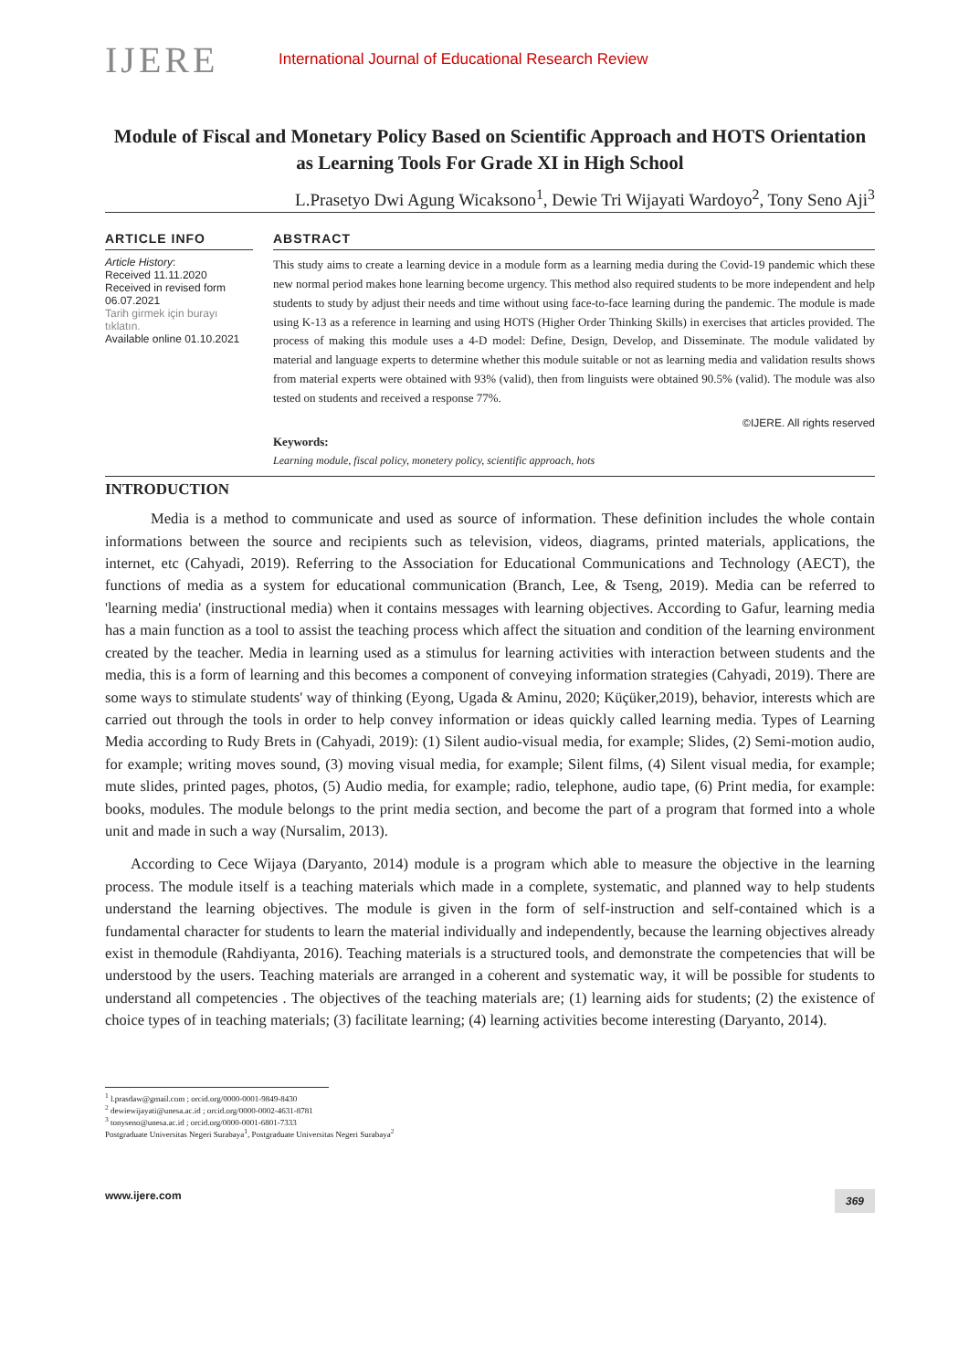IJERE
International Journal of Educational Research Review
Module of Fiscal and Monetary Policy Based on Scientific Approach and HOTS Orientation as Learning Tools For Grade XI in High School
L.Prasetyo Dwi Agung Wicaksono<sup>1</sup>, Dewie Tri Wijayati Wardoyo<sup>2</sup>, Tony Seno Aji<sup>3</sup>
ARTICLE INFO
Article History:
Received 11.11.2020
Received in revised form 06.07.2021
Tarih girmek için burayı tıklatın.
Available online 01.10.2021
ABSTRACT
This study aims to create a learning device in a module form as a learning media during the Covid-19 pandemic which these new normal period makes hone learning become urgency. This method also required students to be more independent and help students to study by adjust their needs and time without using face-to-face learning during the pandemic. The module is made using K-13 as a reference in learning and using HOTS (Higher Order Thinking Skills) in exercises that articles provided. The process of making this module uses a 4-D model: Define, Design, Develop, and Disseminate. The module validated by material and language experts to determine whether this module suitable or not as learning media and validation results shows from material experts were obtained with 93% (valid), then from linguists were obtained 90.5% (valid). The module was also tested on students and received a response 77%.
©IJERE. All rights reserved
Keywords:
Learning module, fiscal policy, monetery policy, scientific approach, hots
INTRODUCTION
Media is a method to communicate and used as source of information. These definition includes the whole contain informations between the source and recipients such as television, videos, diagrams, printed materials, applications, the internet, etc (Cahyadi, 2019). Referring to the Association for Educational Communications and Technology (AECT), the functions of media as a system for educational communication (Branch, Lee, & Tseng, 2019). Media can be referred to 'learning media' (instructional media) when it contains messages with learning objectives. According to Gafur, learning media has a main function as a tool to assist the teaching process which affect the situation and condition of the learning environment created by the teacher. Media in learning used as a stimulus for learning activities with interaction between students and the media, this is a form of learning and this becomes a component of conveying information strategies (Cahyadi, 2019). There are some ways to stimulate students' way of thinking (Eyong, Ugada & Aminu, 2020; Küçüker,2019), behavior, interests which are carried out through the tools in order to help convey information or ideas quickly called learning media. Types of Learning Media according to Rudy Brets in (Cahyadi, 2019): (1) Silent audio-visual media, for example; Slides, (2) Semi-motion audio, for example; writing moves sound, (3) moving visual media, for example; Silent films, (4) Silent visual media, for example; mute slides, printed pages, photos, (5) Audio media, for example; radio, telephone, audio tape, (6) Print media, for example: books, modules. The module belongs to the print media section, and become the part of a program that formed into a whole unit and made in such a way (Nursalim, 2013).
According to Cece Wijaya (Daryanto, 2014) module is a program which able to measure the objective in the learning process. The module itself is a teaching materials which made in a complete, systematic, and planned way to help students understand the learning objectives. The module is given in the form of self-instruction and self-contained which is a fundamental character for students to learn the material individually and independently, because the learning objectives already exist in themodule (Rahdiyanta, 2016). Teaching materials is a structured tools, and demonstrate the competencies that will be understood by the users. Teaching materials are arranged in a coherent and systematic way, it will be possible for students to understand all competencies . The objectives of the teaching materials are; (1) learning aids for students; (2) the existence of choice types of in teaching materials; (3) facilitate learning; (4) learning activities become interesting (Daryanto, 2014).
<sup>1</sup> l.prasdaw@gmail.com ; orcid.org/0000-0001-9849-8430
<sup>2</sup> dewiewijayati@unesa.ac.id ; orcid.org/0000-0002-4631-8781
<sup>3</sup> tonyseno@unesa.ac.id ; orcid.org/0000-0001-6801-7333
Postgraduate Universitas Negeri Surabaya<sup>1</sup>, Postgraduate Universitas Negeri Surabaya<sup>2</sup>
www.ijere.com 369